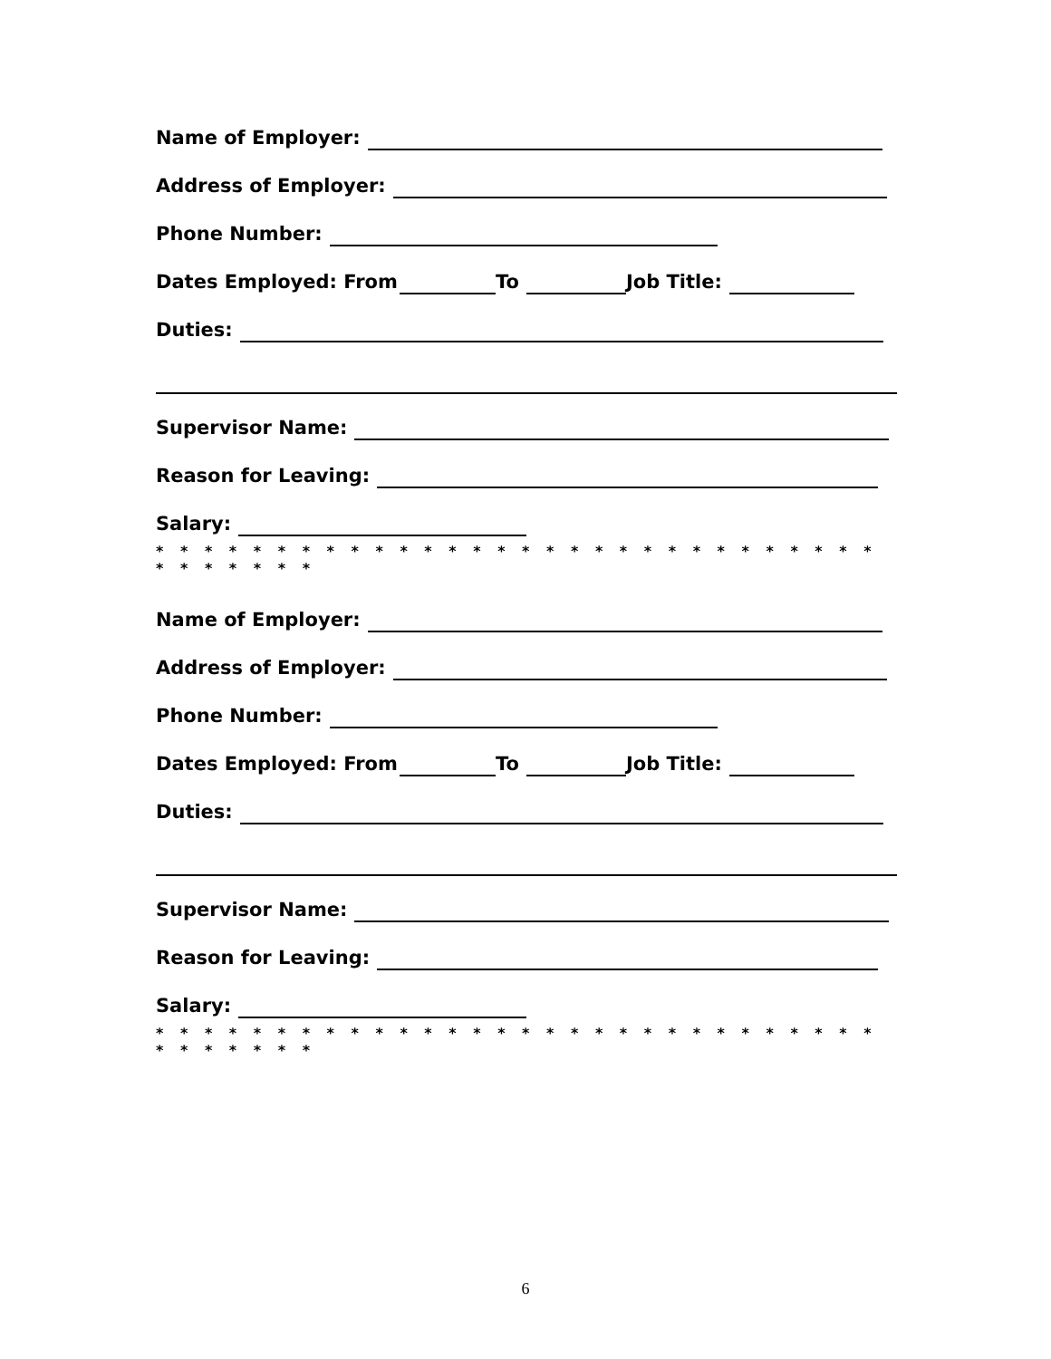Name of Employer:
Address of Employer:
Phone Number:
Dates Employed: From To Job Title:
Duties:
Supervisor Name:
Reason for Leaving:
Salary:
* * * * * * * * * * * * * * * * * * * * * * * * * * * * * * * * * * * * *
Name of Employer:
Address of Employer:
Phone Number:
Dates Employed: From To Job Title:
Duties:
Supervisor Name:
Reason for Leaving:
Salary:
* * * * * * * * * * * * * * * * * * * * * * * * * * * * * * * * * * * * *
6